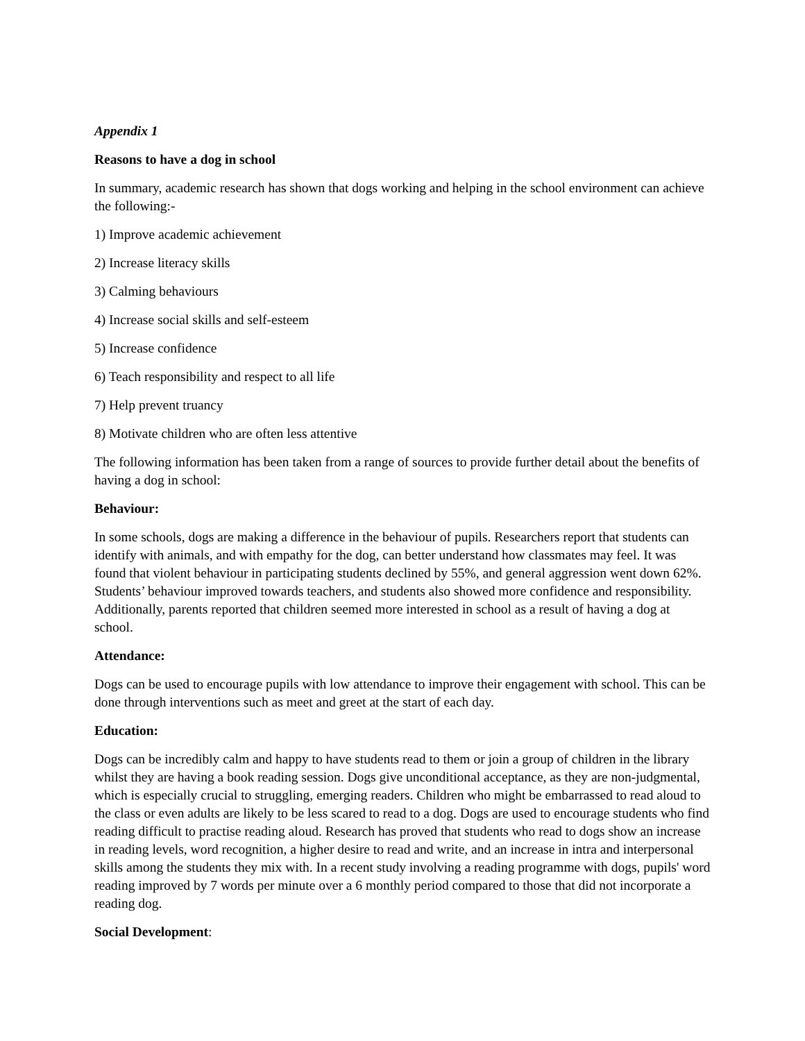Appendix 1
Reasons to have a dog in school
In summary, academic research has shown that dogs working and helping in the school environment can achieve the following:-
1) Improve academic achievement
2) Increase literacy skills
3) Calming behaviours
4) Increase social skills and self-esteem
5) Increase confidence
6) Teach responsibility and respect to all life
7) Help prevent truancy
8) Motivate children who are often less attentive
The following information has been taken from a range of sources to provide further detail about the benefits of having a dog in school:
Behaviour:
In some schools, dogs are making a difference in the behaviour of pupils. Researchers report that students can identify with animals, and with empathy for the dog, can better understand how classmates may feel. It was found that violent behaviour in participating students declined by 55%, and general aggression went down 62%. Students’ behaviour improved towards teachers, and students also showed more confidence and responsibility. Additionally, parents reported that children seemed more interested in school as a result of having a dog at school.
Attendance:
Dogs can be used to encourage pupils with low attendance to improve their engagement with school. This can be done through interventions such as meet and greet at the start of each day.
Education:
Dogs can be incredibly calm and happy to have students read to them or join a group of children in the library whilst they are having a book reading session. Dogs give unconditional acceptance, as they are non-judgmental, which is especially crucial to struggling, emerging readers. Children who might be embarrassed to read aloud to the class or even adults are likely to be less scared to read to a dog. Dogs are used to encourage students who find reading difficult to practise reading aloud. Research has proved that students who read to dogs show an increase in reading levels, word recognition, a higher desire to read and write, and an increase in intra and interpersonal skills among the students they mix with. In a recent study involving a reading programme with dogs, pupils' word reading improved by 7 words per minute over a 6 monthly period compared to those that did not incorporate a reading dog.
Social Development: